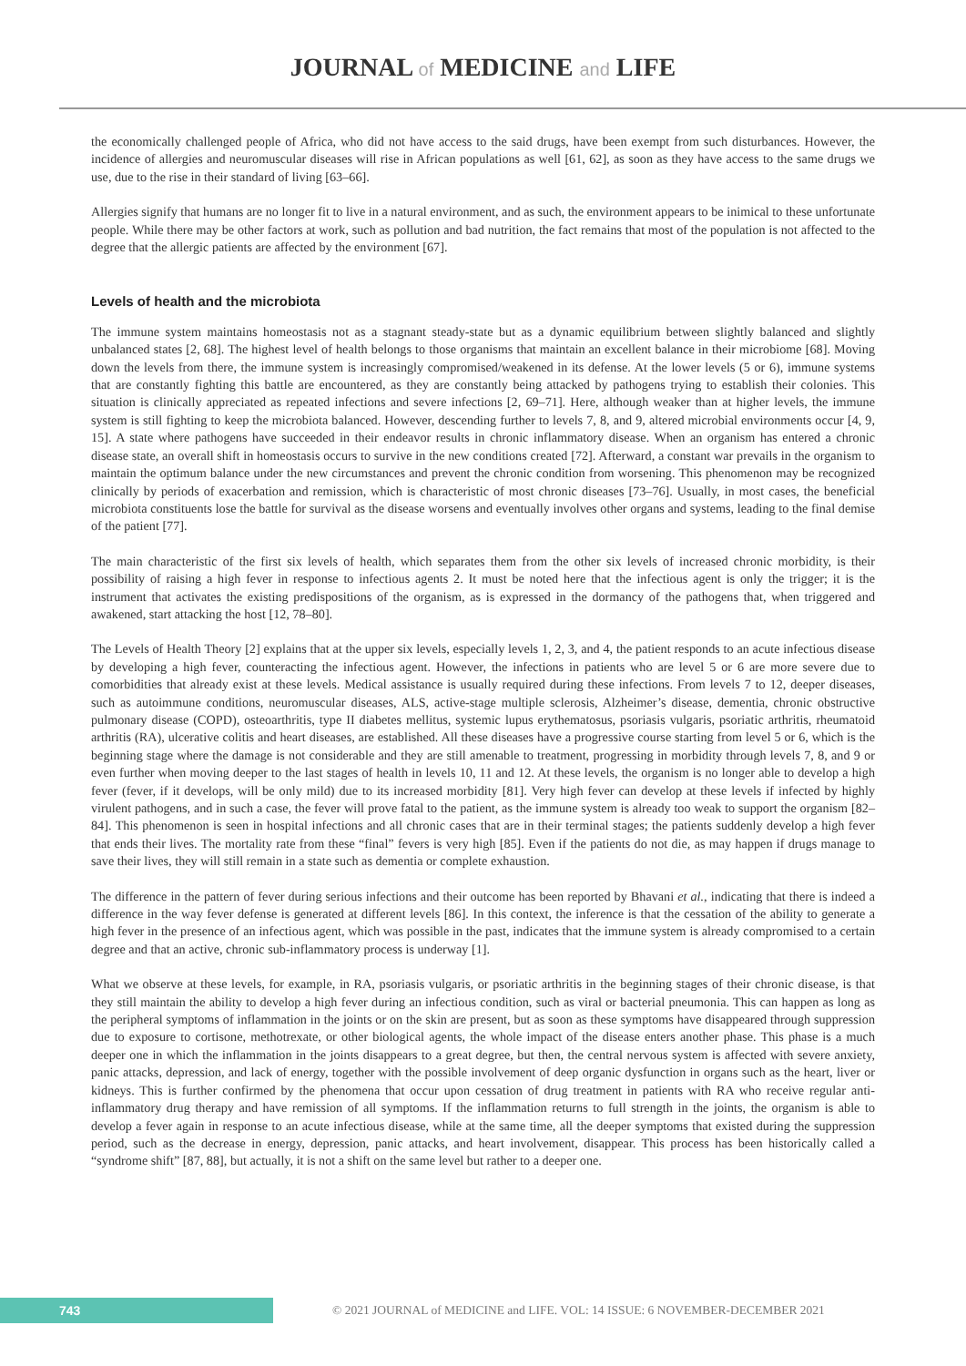JOURNAL of MEDICINE and LIFE
the economically challenged people of Africa, who did not have access to the said drugs, have been exempt from such disturbances. However, the incidence of allergies and neuromuscular diseases will rise in African populations as well [61, 62], as soon as they have access to the same drugs we use, due to the rise in their standard of living [63–66].
Allergies signify that humans are no longer fit to live in a natural environment, and as such, the environment appears to be inimical to these unfortunate people. While there may be other factors at work, such as pollution and bad nutrition, the fact remains that most of the population is not affected to the degree that the allergic patients are affected by the environment [67].
Levels of health and the microbiota
The immune system maintains homeostasis not as a stagnant steady-state but as a dynamic equilibrium between slightly balanced and slightly unbalanced states [2, 68]. The highest level of health belongs to those organisms that maintain an excellent balance in their microbiome [68]. Moving down the levels from there, the immune system is increasingly compromised/weakened in its defense. At the lower levels (5 or 6), immune systems that are constantly fighting this battle are encountered, as they are constantly being attacked by pathogens trying to establish their colonies. This situation is clinically appreciated as repeated infections and severe infections [2, 69–71]. Here, although weaker than at higher levels, the immune system is still fighting to keep the microbiota balanced. However, descending further to levels 7, 8, and 9, altered microbial environments occur [4, 9, 15]. A state where pathogens have succeeded in their endeavor results in chronic inflammatory disease. When an organism has entered a chronic disease state, an overall shift in homeostasis occurs to survive in the new conditions created [72]. Afterward, a constant war prevails in the organism to maintain the optimum balance under the new circumstances and prevent the chronic condition from worsening. This phenomenon may be recognized clinically by periods of exacerbation and remission, which is characteristic of most chronic diseases [73–76]. Usually, in most cases, the beneficial microbiota constituents lose the battle for survival as the disease worsens and eventually involves other organs and systems, leading to the final demise of the patient [77].
The main characteristic of the first six levels of health, which separates them from the other six levels of increased chronic morbidity, is their possibility of raising a high fever in response to infectious agents 2. It must be noted here that the infectious agent is only the trigger; it is the instrument that activates the existing predispositions of the organism, as is expressed in the dormancy of the pathogens that, when triggered and awakened, start attacking the host [12, 78–80].
The Levels of Health Theory [2] explains that at the upper six levels, especially levels 1, 2, 3, and 4, the patient responds to an acute infectious disease by developing a high fever, counteracting the infectious agent. However, the infections in patients who are level 5 or 6 are more severe due to comorbidities that already exist at these levels. Medical assistance is usually required during these infections. From levels 7 to 12, deeper diseases, such as autoimmune conditions, neuromuscular diseases, ALS, active-stage multiple sclerosis, Alzheimer’s disease, dementia, chronic obstructive pulmonary disease (COPD), osteoarthritis, type II diabetes mellitus, systemic lupus erythematosus, psoriasis vulgaris, psoriatic arthritis, rheumatoid arthritis (RA), ulcerative colitis and heart diseases, are established. All these diseases have a progressive course starting from level 5 or 6, which is the beginning stage where the damage is not considerable and they are still amenable to treatment, progressing in morbidity through levels 7, 8, and 9 or even further when moving deeper to the last stages of health in levels 10, 11 and 12. At these levels, the organism is no longer able to develop a high fever (fever, if it develops, will be only mild) due to its increased morbidity [81]. Very high fever can develop at these levels if infected by highly virulent pathogens, and in such a case, the fever will prove fatal to the patient, as the immune system is already too weak to support the organism [82–84]. This phenomenon is seen in hospital infections and all chronic cases that are in their terminal stages; the patients suddenly develop a high fever that ends their lives. The mortality rate from these “final” fevers is very high [85]. Even if the patients do not die, as may happen if drugs manage to save their lives, they will still remain in a state such as dementia or complete exhaustion.
The difference in the pattern of fever during serious infections and their outcome has been reported by Bhavani et al., indicating that there is indeed a difference in the way fever defense is generated at different levels [86]. In this context, the inference is that the cessation of the ability to generate a high fever in the presence of an infectious agent, which was possible in the past, indicates that the immune system is already compromised to a certain degree and that an active, chronic sub-inflammatory process is underway [1].
What we observe at these levels, for example, in RA, psoriasis vulgaris, or psoriatic arthritis in the beginning stages of their chronic disease, is that they still maintain the ability to develop a high fever during an infectious condition, such as viral or bacterial pneumonia. This can happen as long as the peripheral symptoms of inflammation in the joints or on the skin are present, but as soon as these symptoms have disappeared through suppression due to exposure to cortisone, methotrexate, or other biological agents, the whole impact of the disease enters another phase. This phase is a much deeper one in which the inflammation in the joints disappears to a great degree, but then, the central nervous system is affected with severe anxiety, panic attacks, depression, and lack of energy, together with the possible involvement of deep organic dysfunction in organs such as the heart, liver or kidneys. This is further confirmed by the phenomena that occur upon cessation of drug treatment in patients with RA who receive regular anti-inflammatory drug therapy and have remission of all symptoms. If the inflammation returns to full strength in the joints, the organism is able to develop a fever again in response to an acute infectious disease, while at the same time, all the deeper symptoms that existed during the suppression period, such as the decrease in energy, depression, panic attacks, and heart involvement, disappear. This process has been historically called a “syndrome shift” [87, 88], but actually, it is not a shift on the same level but rather to a deeper one.
743
© 2021 JOURNAL of MEDICINE and LIFE. VOL: 14 ISSUE: 6 NOVEMBER-DECEMBER 2021